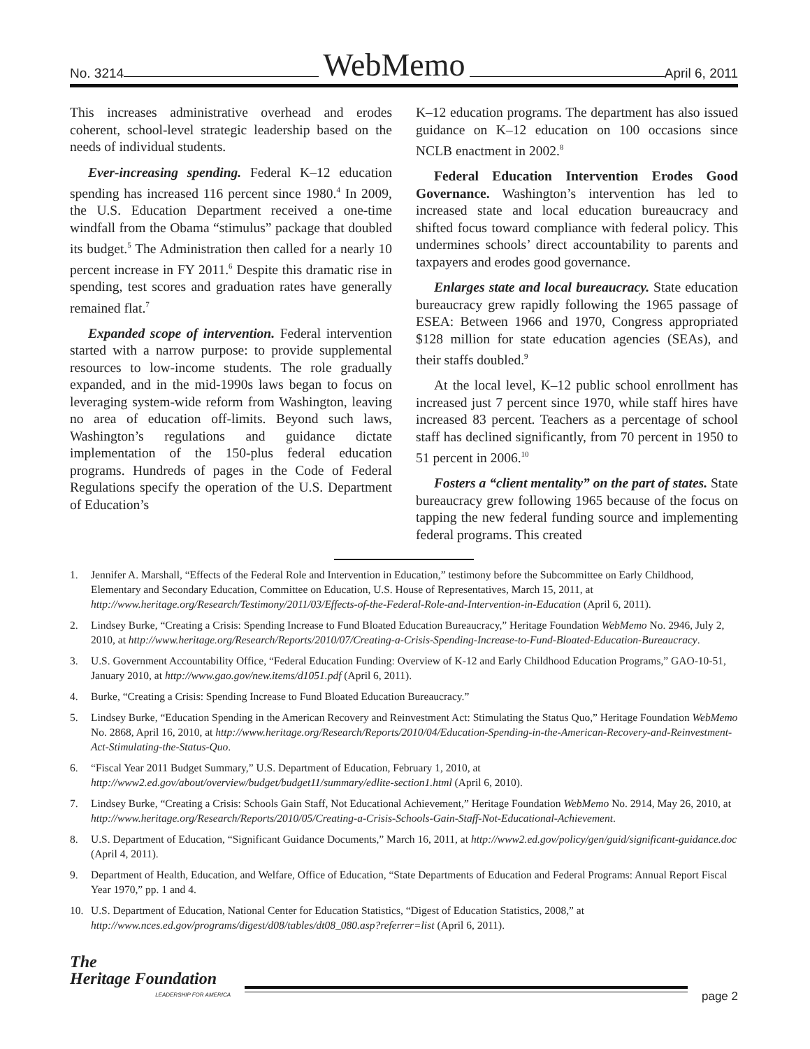No. 3214 WebMemo April 6, 2011
This increases administrative overhead and erodes coherent, school-level strategic leadership based on the needs of individual students.
Ever-increasing spending. Federal K–12 education spending has increased 116 percent since 1980.<sup>4</sup> In 2009, the U.S. Education Department received a one-time windfall from the Obama “stimulus” package that doubled its budget.<sup>5</sup> The Administration then called for a nearly 10 percent increase in FY 2011.<sup>6</sup> Despite this dramatic rise in spending, test scores and graduation rates have generally remained flat.<sup>7</sup>
Expanded scope of intervention. Federal intervention started with a narrow purpose: to provide supplemental resources to low-income students. The role gradually expanded, and in the mid-1990s laws began to focus on leveraging system-wide reform from Washington, leaving no area of education off-limits. Beyond such laws, Washington’s regulations and guidance dictate implementation of the 150-plus federal education programs. Hundreds of pages in the Code of Federal Regulations specify the operation of the U.S. Department of Education’s
K–12 education programs. The department has also issued guidance on K–12 education on 100 occasions since NCLB enactment in 2002.<sup>8</sup>
Federal Education Intervention Erodes Good Governance. Washington’s intervention has led to increased state and local education bureaucracy and shifted focus toward compliance with federal policy. This undermines schools’ direct accountability to parents and taxpayers and erodes good governance.
Enlarges state and local bureaucracy. State education bureaucracy grew rapidly following the 1965 passage of ESEA: Between 1966 and 1970, Congress appropriated $128 million for state education agencies (SEAs), and their staffs doubled.<sup>9</sup>
At the local level, K–12 public school enrollment has increased just 7 percent since 1970, while staff hires have increased 83 percent. Teachers as a percentage of school staff has declined significantly, from 70 percent in 1950 to 51 percent in 2006.<sup>10</sup>
Fosters a “client mentality” on the part of states. State bureaucracy grew following 1965 because of the focus on tapping the new federal funding source and implementing federal programs. This created
1. Jennifer A. Marshall, “Effects of the Federal Role and Intervention in Education,” testimony before the Subcommittee on Early Childhood, Elementary and Secondary Education, Committee on Education, U.S. House of Representatives, March 15, 2011, at http://www.heritage.org/Research/Testimony/2011/03/Effects-of-the-Federal-Role-and-Intervention-in-Education (April 6, 2011).
2. Lindsey Burke, “Creating a Crisis: Spending Increase to Fund Bloated Education Bureaucracy,” Heritage Foundation WebMemo No. 2946, July 2, 2010, at http://www.heritage.org/Research/Reports/2010/07/Creating-a-Crisis-Spending-Increase-to-Fund-Bloated-Education-Bureaucracy.
3. U.S. Government Accountability Office, “Federal Education Funding: Overview of K-12 and Early Childhood Education Programs,” GAO-10-51, January 2010, at http://www.gao.gov/new.items/d1051.pdf (April 6, 2011).
4. Burke, “Creating a Crisis: Spending Increase to Fund Bloated Education Bureaucracy.”
5. Lindsey Burke, “Education Spending in the American Recovery and Reinvestment Act: Stimulating the Status Quo,” Heritage Foundation WebMemo No. 2868, April 16, 2010, at http://www.heritage.org/Research/Reports/2010/04/Education-Spending-in-the-American-Recovery-and-Reinvestment-Act-Stimulating-the-Status-Quo.
6. “Fiscal Year 2011 Budget Summary,” U.S. Department of Education, February 1, 2010, at http://www2.ed.gov/about/overview/budget/budget11/summary/edlite-section1.html (April 6, 2010).
7. Lindsey Burke, “Creating a Crisis: Schools Gain Staff, Not Educational Achievement,” Heritage Foundation WebMemo No. 2914, May 26, 2010, at http://www.heritage.org/Research/Reports/2010/05/Creating-a-Crisis-Schools-Gain-Staff-Not-Educational-Achievement.
8. U.S. Department of Education, “Significant Guidance Documents,” March 16, 2011, at http://www2.ed.gov/policy/gen/guid/significant-guidance.doc (April 4, 2011).
9. Department of Health, Education, and Welfare, Office of Education, “State Departments of Education and Federal Programs: Annual Report Fiscal Year 1970,” pp. 1 and 4.
10. U.S. Department of Education, National Center for Education Statistics, “Digest of Education Statistics, 2008,” at http://www.nces.ed.gov/programs/digest/d08/tables/dt08_080.asp?referrer=list (April 6, 2011).
The
Heritage Foundation
LEADERSHIP FOR AMERICA
page 2